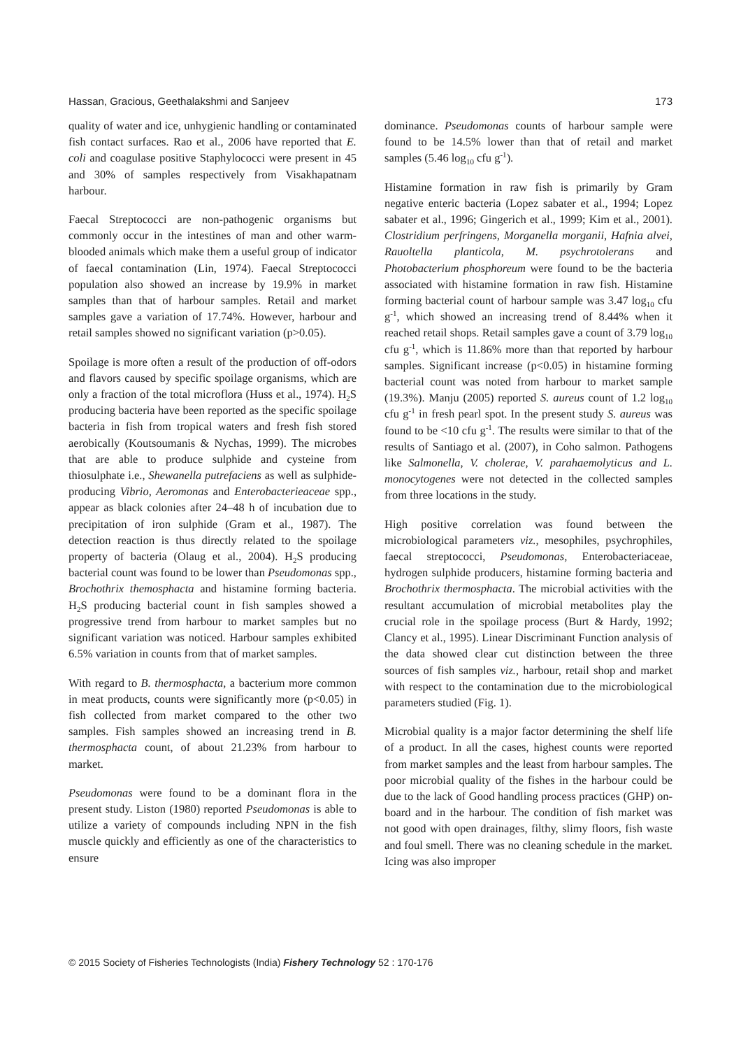Hassan, Gracious, Geethalakshmi and Sanjeev 173
quality of water and ice, unhygienic handling or contaminated fish contact surfaces. Rao et al., 2006 have reported that E. coli and coagulase positive Staphylococci were present in 45 and 30% of samples respectively from Visakhapatnam harbour.
Faecal Streptococci are non-pathogenic organisms but commonly occur in the intestines of man and other warm-blooded animals which make them a useful group of indicator of faecal contamination (Lin, 1974). Faecal Streptococci population also showed an increase by 19.9% in market samples than that of harbour samples. Retail and market samples gave a variation of 17.74%. However, harbour and retail samples showed no significant variation (p>0.05).
Spoilage is more often a result of the production of off-odors and flavors caused by specific spoilage organisms, which are only a fraction of the total microflora (Huss et al., 1974). H<sub>2</sub>S producing bacteria have been reported as the specific spoilage bacteria in fish from tropical waters and fresh fish stored aerobically (Koutsoumanis & Nychas, 1999). The microbes that are able to produce sulphide and cysteine from thiosulphate i.e., Shewanella putrefaciens as well as sulphide-producing Vibrio, Aeromonas and Enterobacterieaceae spp., appear as black colonies after 24–48 h of incubation due to precipitation of iron sulphide (Gram et al., 1987). The detection reaction is thus directly related to the spoilage property of bacteria (Olaug et al., 2004). H<sub>2</sub>S producing bacterial count was found to be lower than Pseudomonas spp., Brochothrix themosphacta and histamine forming bacteria. H<sub>2</sub>S producing bacterial count in fish samples showed a progressive trend from harbour to market samples but no significant variation was noticed. Harbour samples exhibited 6.5% variation in counts from that of market samples.
With regard to B. thermosphacta, a bacterium more common in meat products, counts were significantly more (p<0.05) in fish collected from market compared to the other two samples. Fish samples showed an increasing trend in B. thermosphacta count, of about 21.23% from harbour to market.
Pseudomonas were found to be a dominant flora in the present study. Liston (1980) reported Pseudomonas is able to utilize a variety of compounds including NPN in the fish muscle quickly and efficiently as one of the characteristics to ensure
dominance. Pseudomonas counts of harbour sample were found to be 14.5% lower than that of retail and market samples (5.46 log<sub>10</sub> cfu g<sup>-1</sup>).
Histamine formation in raw fish is primarily by Gram negative enteric bacteria (Lopez sabater et al., 1994; Lopez sabater et al., 1996; Gingerich et al., 1999; Kim et al., 2001). Clostridium perfringens, Morganella morganii, Hafnia alvei, Rauoltella planticola, M. psychrotolerans and Photobacterium phosphoreum were found to be the bacteria associated with histamine formation in raw fish. Histamine forming bacterial count of harbour sample was 3.47 log<sub>10</sub> cfu g<sup>-1</sup>, which showed an increasing trend of 8.44% when it reached retail shops. Retail samples gave a count of 3.79 log<sub>10</sub> cfu g<sup>-1</sup>, which is 11.86% more than that reported by harbour samples. Significant increase (p<0.05) in histamine forming bacterial count was noted from harbour to market sample (19.3%). Manju (2005) reported S. aureus count of 1.2 log<sub>10</sub> cfu g<sup>-1</sup> in fresh pearl spot. In the present study S. aureus was found to be <10 cfu g<sup>-1</sup>. The results were similar to that of the results of Santiago et al. (2007), in Coho salmon. Pathogens like Salmonella, V. cholerae, V. parahaemolyticus and L. monocytogenes were not detected in the collected samples from three locations in the study.
High positive correlation was found between the microbiological parameters viz., mesophiles, psychrophiles, faecal streptococci, Pseudomonas, Enterobacteriaceae, hydrogen sulphide producers, histamine forming bacteria and Brochothrix thermosphacta. The microbial activities with the resultant accumulation of microbial metabolites play the crucial role in the spoilage process (Burt & Hardy, 1992; Clancy et al., 1995). Linear Discriminant Function analysis of the data showed clear cut distinction between the three sources of fish samples viz., harbour, retail shop and market with respect to the contamination due to the microbiological parameters studied (Fig. 1).
Microbial quality is a major factor determining the shelf life of a product. In all the cases, highest counts were reported from market samples and the least from harbour samples. The poor microbial quality of the fishes in the harbour could be due to the lack of Good handling process practices (GHP) on-board and in the harbour. The condition of fish market was not good with open drainages, filthy, slimy floors, fish waste and foul smell. There was no cleaning schedule in the market. Icing was also improper
© 2015 Society of Fisheries Technologists (India) Fishery Technology 52 : 170-176